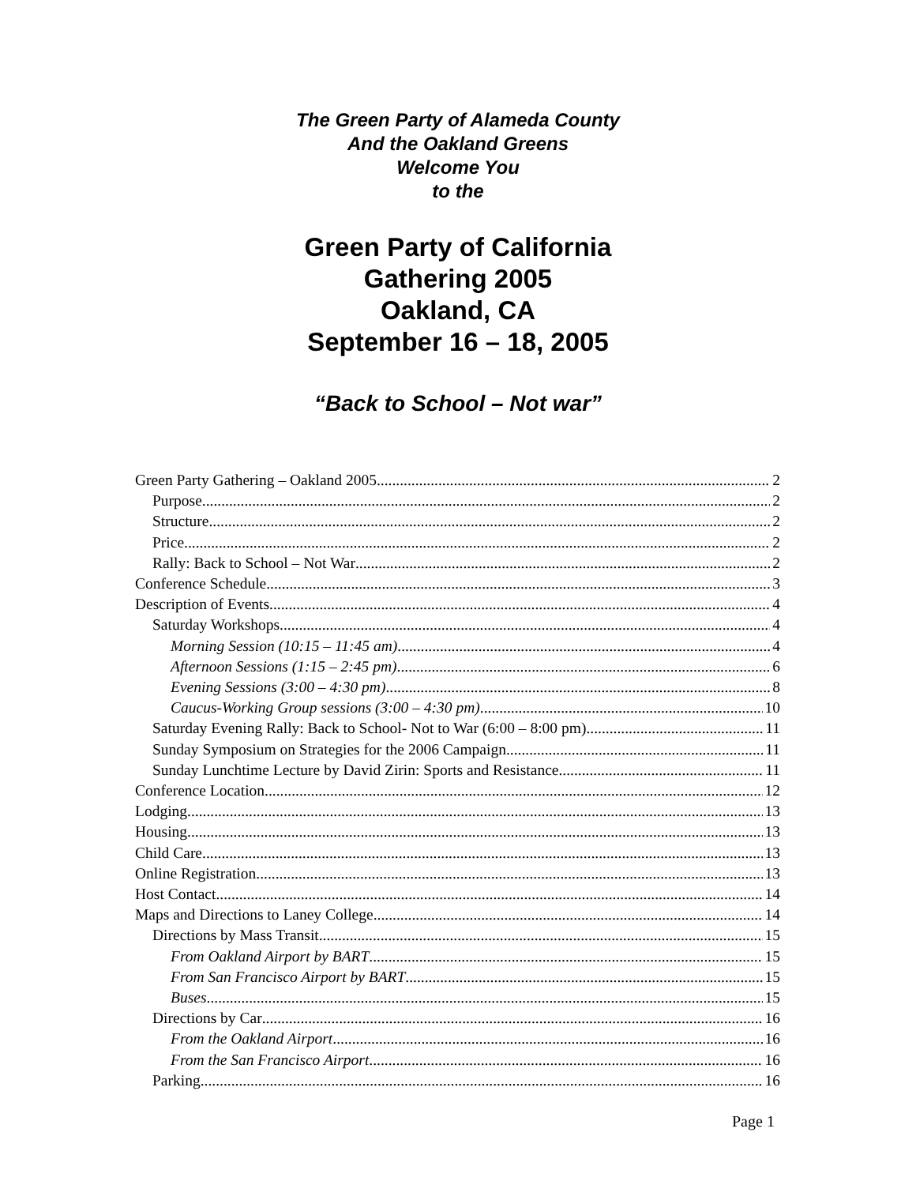The Green Party of Alameda County
And the Oakland Greens
Welcome You
to the
Green Party of California
Gathering 2005
Oakland, CA
September 16 – 18, 2005
“Back to School – Not war”
Green Party Gathering – Oakland 2005 2
Purpose 2
Structure 2
Price 2
Rally: Back to School – Not War 2
Conference Schedule 3
Description of Events 4
Saturday Workshops 4
Morning Session (10:15 – 11:45 am) 4
Afternoon Sessions (1:15 – 2:45 pm) 6
Evening Sessions (3:00 – 4:30 pm) 8
Caucus-Working Group sessions (3:00 – 4:30 pm) 10
Saturday Evening Rally: Back to School- Not to War (6:00 – 8:00 pm) 11
Sunday Symposium on Strategies for the 2006 Campaign 11
Sunday Lunchtime Lecture by David Zirin: Sports and Resistance 11
Conference Location 12
Lodging 13
Housing 13
Child Care 13
Online Registration 13
Host Contact 14
Maps and Directions to Laney College 14
Directions by Mass Transit 15
From Oakland Airport by BART 15
From San Francisco Airport by BART 15
Buses 15
Directions by Car 16
From the Oakland Airport 16
From the San Francisco Airport 16
Parking 16
Page 1